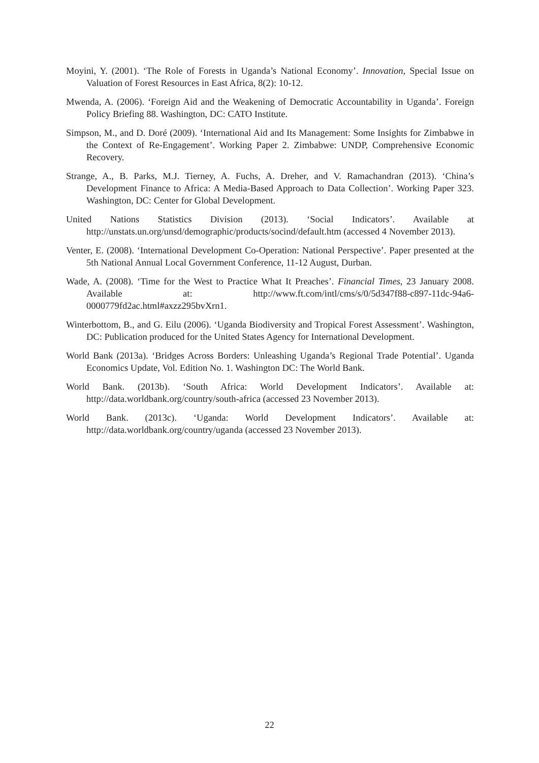Moyini, Y. (2001). ‘The Role of Forests in Uganda’s National Economy’. Innovation, Special Issue on Valuation of Forest Resources in East Africa, 8(2): 10-12.
Mwenda, A. (2006). ‘Foreign Aid and the Weakening of Democratic Accountability in Uganda’. Foreign Policy Briefing 88. Washington, DC: CATO Institute.
Simpson, M., and D. Doré (2009). ‘International Aid and Its Management: Some Insights for Zimbabwe in the Context of Re-Engagement’. Working Paper 2. Zimbabwe: UNDP, Comprehensive Economic Recovery.
Strange, A., B. Parks, M.J. Tierney, A. Fuchs, A. Dreher, and V. Ramachandran (2013). ‘China’s Development Finance to Africa: A Media-Based Approach to Data Collection’. Working Paper 323. Washington, DC: Center for Global Development.
United Nations Statistics Division (2013). ‘Social Indicators’. Available at http://unstats.un.org/unsd/demographic/products/socind/default.htm (accessed 4 November 2013).
Venter, E. (2008). ‘International Development Co-Operation: National Perspective’. Paper presented at the 5th National Annual Local Government Conference, 11-12 August, Durban.
Wade, A. (2008). ‘Time for the West to Practice What It Preaches’. Financial Times, 23 January 2008. Available at: http://www.ft.com/intl/cms/s/0/5d347f88-c897-11dc-94a6-0000779fd2ac.html#axzz295bvXrn1.
Winterbottom, B., and G. Eilu (2006). ‘Uganda Biodiversity and Tropical Forest Assessment’. Washington, DC: Publication produced for the United States Agency for International Development.
World Bank (2013a). ‘Bridges Across Borders: Unleashing Uganda’s Regional Trade Potential’. Uganda Economics Update, Vol. Edition No. 1. Washington DC: The World Bank.
World Bank. (2013b). ‘South Africa: World Development Indicators’. Available at: http://data.worldbank.org/country/south-africa (accessed 23 November 2013).
World Bank. (2013c). ‘Uganda: World Development Indicators’. Available at: http://data.worldbank.org/country/uganda (accessed 23 November 2013).
22